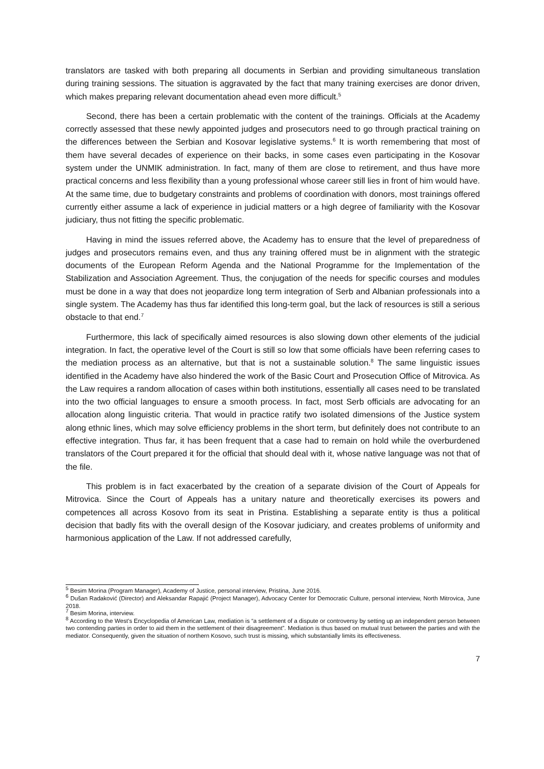translators are tasked with both preparing all documents in Serbian and providing simultaneous translation during training sessions. The situation is aggravated by the fact that many training exercises are donor driven, which makes preparing relevant documentation ahead even more difficult.<sup>5</sup>
Second, there has been a certain problematic with the content of the trainings. Officials at the Academy correctly assessed that these newly appointed judges and prosecutors need to go through practical training on the differences between the Serbian and Kosovar legislative systems.<sup>6</sup> It is worth remembering that most of them have several decades of experience on their backs, in some cases even participating in the Kosovar system under the UNMIK administration. In fact, many of them are close to retirement, and thus have more practical concerns and less flexibility than a young professional whose career still lies in front of him would have. At the same time, due to budgetary constraints and problems of coordination with donors, most trainings offered currently either assume a lack of experience in judicial matters or a high degree of familiarity with the Kosovar judiciary, thus not fitting the specific problematic.
Having in mind the issues referred above, the Academy has to ensure that the level of preparedness of judges and prosecutors remains even, and thus any training offered must be in alignment with the strategic documents of the European Reform Agenda and the National Programme for the Implementation of the Stabilization and Association Agreement. Thus, the conjugation of the needs for specific courses and modules must be done in a way that does not jeopardize long term integration of Serb and Albanian professionals into a single system. The Academy has thus far identified this long-term goal, but the lack of resources is still a serious obstacle to that end.<sup>7</sup>
Furthermore, this lack of specifically aimed resources is also slowing down other elements of the judicial integration. In fact, the operative level of the Court is still so low that some officials have been referring cases to the mediation process as an alternative, but that is not a sustainable solution.<sup>8</sup> The same linguistic issues identified in the Academy have also hindered the work of the Basic Court and Prosecution Office of Mitrovica. As the Law requires a random allocation of cases within both institutions, essentially all cases need to be translated into the two official languages to ensure a smooth process. In fact, most Serb officials are advocating for an allocation along linguistic criteria. That would in practice ratify two isolated dimensions of the Justice system along ethnic lines, which may solve efficiency problems in the short term, but definitely does not contribute to an effective integration. Thus far, it has been frequent that a case had to remain on hold while the overburdened translators of the Court prepared it for the official that should deal with it, whose native language was not that of the file.
This problem is in fact exacerbated by the creation of a separate division of the Court of Appeals for Mitrovica. Since the Court of Appeals has a unitary nature and theoretically exercises its powers and competences all across Kosovo from its seat in Pristina. Establishing a separate entity is thus a political decision that badly fits with the overall design of the Kosovar judiciary, and creates problems of uniformity and harmonious application of the Law. If not addressed carefully,
<sup>5</sup> Besim Morina (Program Manager), Academy of Justice, personal interview, Pristina, June 2016.
<sup>6</sup> Dušan Radaković (Director) and Aleksandar Rapajić (Project Manager), Advocacy Center for Democratic Culture, personal interview, North Mitrovica, June 2018.
<sup>7</sup> Besim Morina, interview.
<sup>8</sup> According to the West's Encyclopedia of American Law, mediation is “a settlement of a dispute or controversy by setting up an independent person between two contending parties in order to aid them in the settlement of their disagreement”. Mediation is thus based on mutual trust between the parties and with the mediator. Consequently, given the situation of northern Kosovo, such trust is missing, which substantially limits its effectiveness.
7